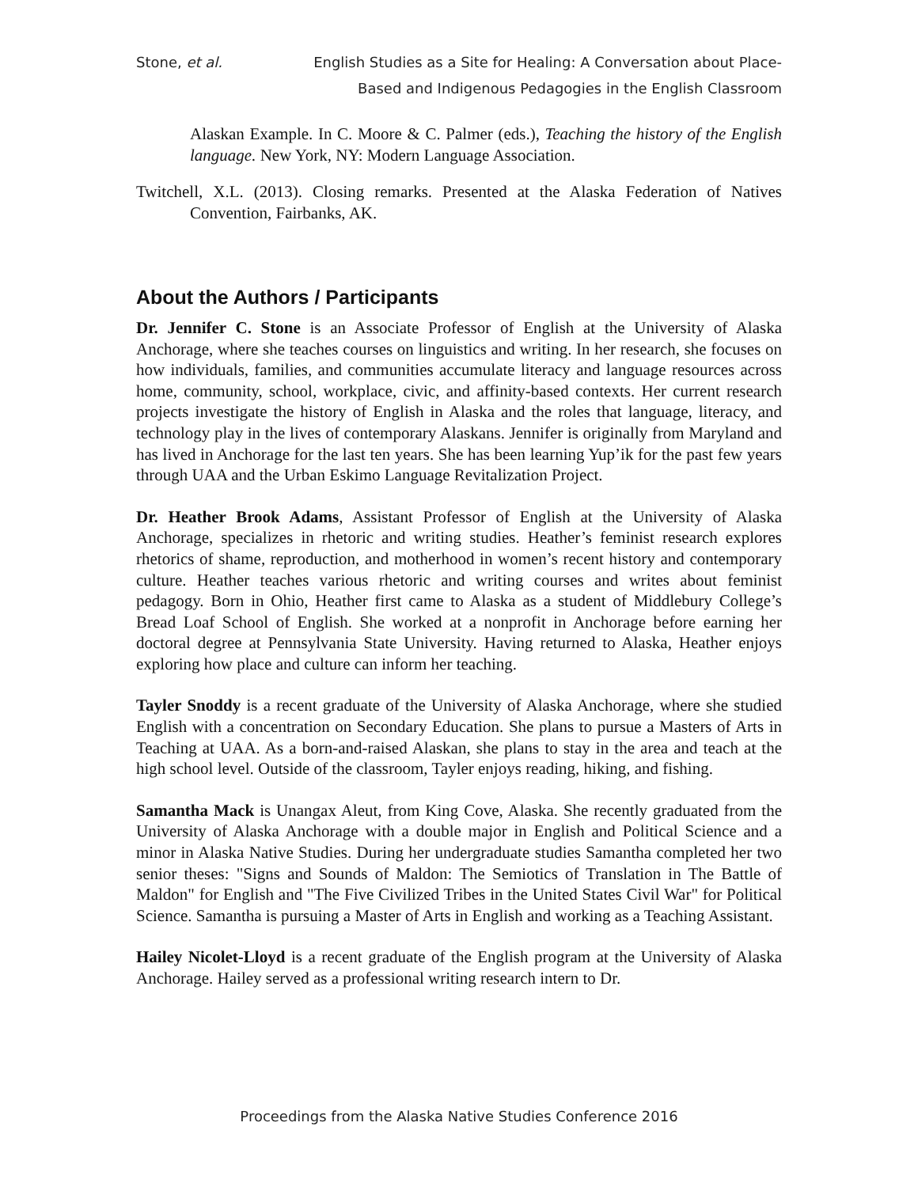Stone, et al. English Studies as a Site for Healing: A Conversation about Place-Based and Indigenous Pedagogies in the English Classroom
Alaskan Example. In C. Moore & C. Palmer (eds.), Teaching the history of the English language. New York, NY: Modern Language Association.
Twitchell, X.L. (2013). Closing remarks. Presented at the Alaska Federation of Natives Convention, Fairbanks, AK.
About the Authors / Participants
Dr. Jennifer C. Stone is an Associate Professor of English at the University of Alaska Anchorage, where she teaches courses on linguistics and writing. In her research, she focuses on how individuals, families, and communities accumulate literacy and language resources across home, community, school, workplace, civic, and affinity-based contexts. Her current research projects investigate the history of English in Alaska and the roles that language, literacy, and technology play in the lives of contemporary Alaskans. Jennifer is originally from Maryland and has lived in Anchorage for the last ten years. She has been learning Yup’ik for the past few years through UAA and the Urban Eskimo Language Revitalization Project.
Dr. Heather Brook Adams, Assistant Professor of English at the University of Alaska Anchorage, specializes in rhetoric and writing studies. Heather’s feminist research explores rhetorics of shame, reproduction, and motherhood in women’s recent history and contemporary culture. Heather teaches various rhetoric and writing courses and writes about feminist pedagogy. Born in Ohio, Heather first came to Alaska as a student of Middlebury College’s Bread Loaf School of English. She worked at a nonprofit in Anchorage before earning her doctoral degree at Pennsylvania State University. Having returned to Alaska, Heather enjoys exploring how place and culture can inform her teaching.
Tayler Snoddy is a recent graduate of the University of Alaska Anchorage, where she studied English with a concentration on Secondary Education. She plans to pursue a Masters of Arts in Teaching at UAA. As a born-and-raised Alaskan, she plans to stay in the area and teach at the high school level. Outside of the classroom, Tayler enjoys reading, hiking, and fishing.
Samantha Mack is Unangax Aleut, from King Cove, Alaska. She recently graduated from the University of Alaska Anchorage with a double major in English and Political Science and a minor in Alaska Native Studies. During her undergraduate studies Samantha completed her two senior theses: "Signs and Sounds of Maldon: The Semiotics of Translation in The Battle of Maldon" for English and "The Five Civilized Tribes in the United States Civil War" for Political Science. Samantha is pursuing a Master of Arts in English and working as a Teaching Assistant.
Hailey Nicolet-Lloyd is a recent graduate of the English program at the University of Alaska Anchorage. Hailey served as a professional writing research intern to Dr.
Proceedings from the Alaska Native Studies Conference 2016